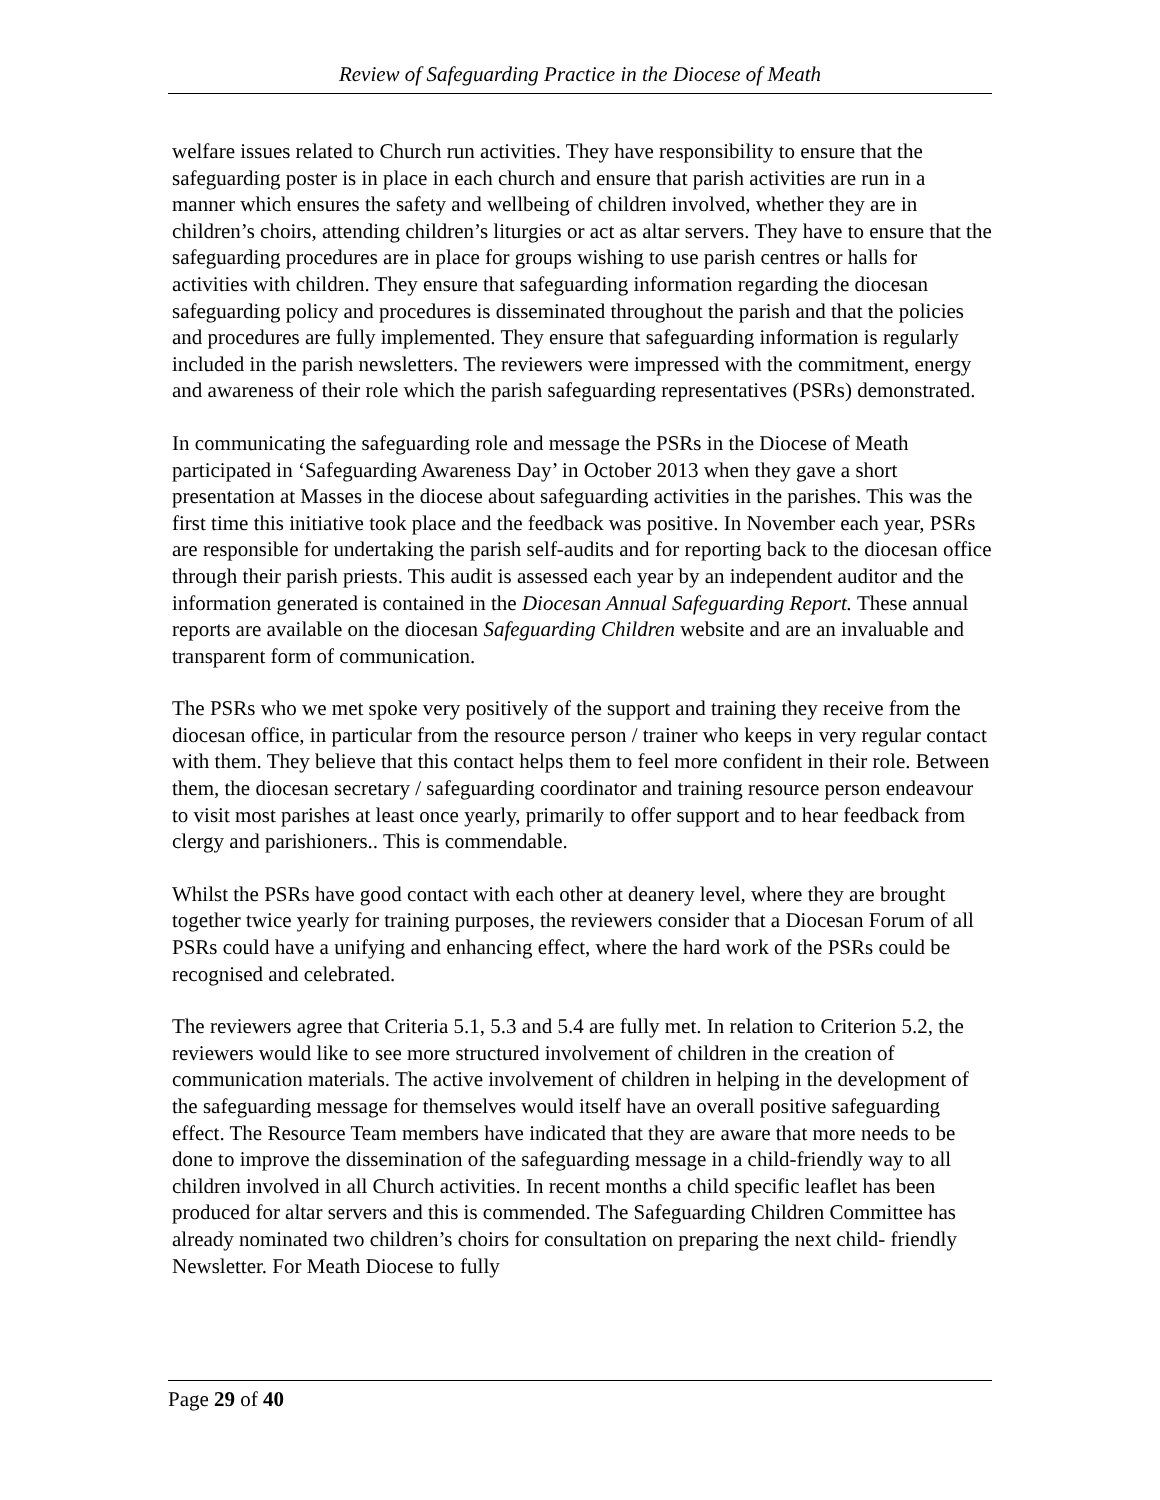Review of Safeguarding Practice in the Diocese of Meath
welfare issues related to Church run activities. They have responsibility to ensure that the safeguarding poster is in place in each church and ensure that parish activities are run in a manner which ensures the safety and wellbeing of children involved, whether they are in children’s choirs, attending children’s liturgies or act as altar servers. They have to ensure that the safeguarding procedures are in place for groups wishing to use parish centres or halls for activities with children. They ensure that safeguarding information regarding the diocesan safeguarding policy and procedures is disseminated throughout the parish and that the policies and procedures are fully implemented. They ensure that safeguarding information is regularly included in the parish newsletters. The reviewers were impressed with the commitment, energy and awareness of their role which the parish safeguarding representatives (PSRs) demonstrated.
In communicating the safeguarding role and message the PSRs in the Diocese of Meath participated in ‘Safeguarding Awareness Day’ in October 2013 when they gave a short presentation at Masses in the diocese about safeguarding activities in the parishes. This was the first time this initiative took place and the feedback was positive. In November each year, PSRs are responsible for undertaking the parish self-audits and for reporting back to the diocesan office through their parish priests. This audit is assessed each year by an independent auditor and the information generated is contained in the Diocesan Annual Safeguarding Report. These annual reports are available on the diocesan Safeguarding Children website and are an invaluable and transparent form of communication.
The PSRs who we met spoke very positively of the support and training they receive from the diocesan office, in particular from the resource person / trainer who keeps in very regular contact with them. They believe that this contact helps them to feel more confident in their role. Between them, the diocesan secretary / safeguarding coordinator and training resource person endeavour to visit most parishes at least once yearly, primarily to offer support and to hear feedback from clergy and parishioners.. This is commendable.
Whilst the PSRs have good contact with each other at deanery level, where they are brought together twice yearly for training purposes, the reviewers consider that a Diocesan Forum of all PSRs could have a unifying and enhancing effect, where the hard work of the PSRs could be recognised and celebrated.
The reviewers agree that Criteria 5.1, 5.3 and 5.4 are fully met. In relation to Criterion 5.2, the reviewers would like to see more structured involvement of children in the creation of communication materials. The active involvement of children in helping in the development of the safeguarding message for themselves would itself have an overall positive safeguarding effect. The Resource Team members have indicated that they are aware that more needs to be done to improve the dissemination of the safeguarding message in a child-friendly way to all children involved in all Church activities. In recent months a child specific leaflet has been produced for altar servers and this is commended. The Safeguarding Children Committee has already nominated two children’s choirs for consultation on preparing the next child- friendly Newsletter. For Meath Diocese to fully
Page 29 of 40